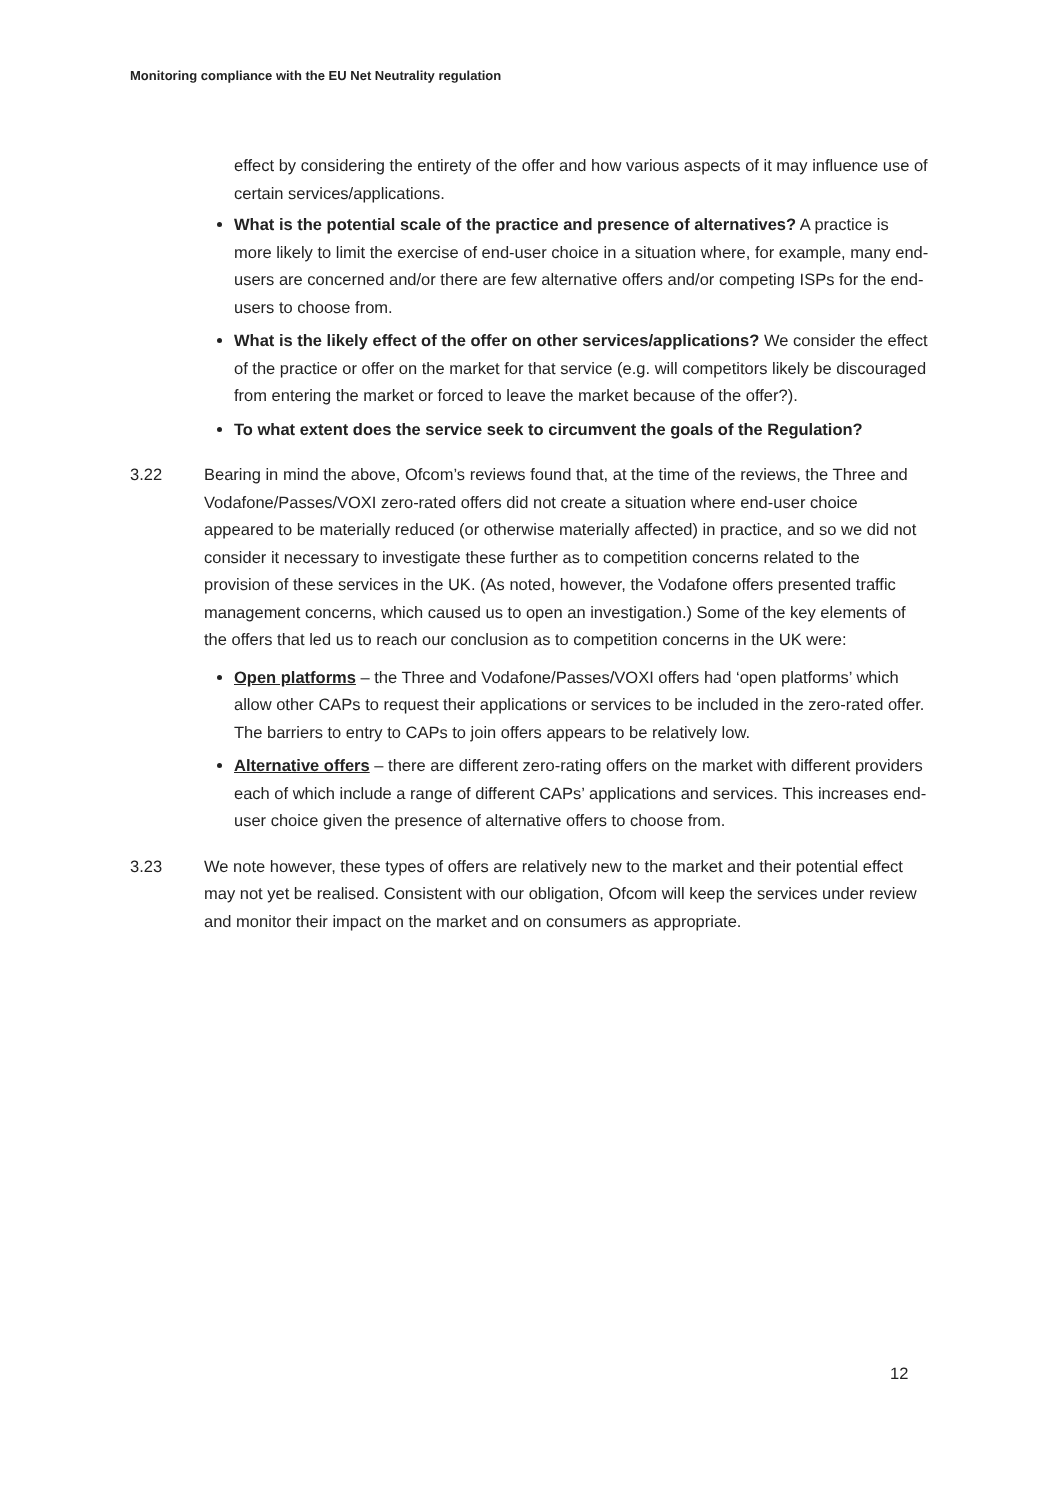Monitoring compliance with the EU Net Neutrality regulation
effect by considering the entirety of the offer and how various aspects of it may influence use of certain services/applications.
What is the potential scale of the practice and presence of alternatives? A practice is more likely to limit the exercise of end-user choice in a situation where, for example, many end-users are concerned and/or there are few alternative offers and/or competing ISPs for the end-users to choose from.
What is the likely effect of the offer on other services/applications? We consider the effect of the practice or offer on the market for that service (e.g. will competitors likely be discouraged from entering the market or forced to leave the market because of the offer?).
To what extent does the service seek to circumvent the goals of the Regulation?
3.22 Bearing in mind the above, Ofcom’s reviews found that, at the time of the reviews, the Three and Vodafone/Passes/VOXI zero-rated offers did not create a situation where end-user choice appeared to be materially reduced (or otherwise materially affected) in practice, and so we did not consider it necessary to investigate these further as to competition concerns related to the provision of these services in the UK. (As noted, however, the Vodafone offers presented traffic management concerns, which caused us to open an investigation.) Some of the key elements of the offers that led us to reach our conclusion as to competition concerns in the UK were:
Open platforms – the Three and Vodafone/Passes/VOXI offers had ‘open platforms’ which allow other CAPs to request their applications or services to be included in the zero-rated offer. The barriers to entry to CAPs to join offers appears to be relatively low.
Alternative offers – there are different zero-rating offers on the market with different providers each of which include a range of different CAPs’ applications and services. This increases end-user choice given the presence of alternative offers to choose from.
3.23 We note however, these types of offers are relatively new to the market and their potential effect may not yet be realised. Consistent with our obligation, Ofcom will keep the services under review and monitor their impact on the market and on consumers as appropriate.
12